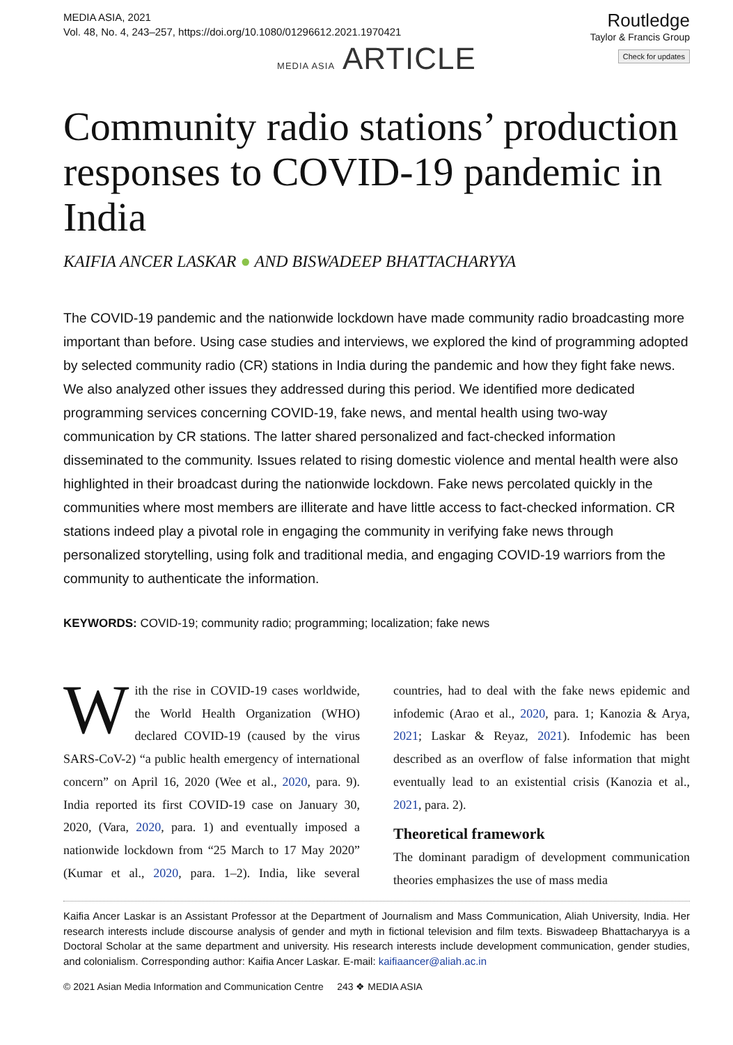MEDIA ASIA, 2021
Vol. 48, No. 4, 243–257, https://doi.org/10.1080/01296612.2021.1970421
Routledge
Taylor & Francis Group
Check for updates
MEDIA ASIA ARTICLE
Community radio stations’ production responses to COVID-19 pandemic in India
KAIFIA ANCER LASKAR ● AND BISWADEEP BHATTACHARYYA
The COVID-19 pandemic and the nationwide lockdown have made community radio broadcasting more important than before. Using case studies and interviews, we explored the kind of programming adopted by selected community radio (CR) stations in India during the pandemic and how they fight fake news. We also analyzed other issues they addressed during this period. We identified more dedicated programming services concerning COVID-19, fake news, and mental health using two-way communication by CR stations. The latter shared personalized and fact-checked information disseminated to the community. Issues related to rising domestic violence and mental health were also highlighted in their broadcast during the nationwide lockdown. Fake news percolated quickly in the communities where most members are illiterate and have little access to fact-checked information. CR stations indeed play a pivotal role in engaging the community in verifying fake news through personalized storytelling, using folk and traditional media, and engaging COVID-19 warriors from the community to authenticate the information.
KEYWORDS: COVID-19; community radio; programming; localization; fake news
With the rise in COVID-19 cases worldwide, the World Health Organization (WHO) declared COVID-19 (caused by the virus SARS-CoV-2) “a public health emergency of international concern” on April 16, 2020 (Wee et al., 2020, para. 9). India reported its first COVID-19 case on January 30, 2020, (Vara, 2020, para. 1) and eventually imposed a nationwide lockdown from “25 March to 17 May 2020” (Kumar et al., 2020, para. 1–2). India, like several countries, had to deal with the fake news epidemic and infodemic (Arao et al., 2020, para. 1; Kanozia & Arya, 2021; Laskar & Reyaz, 2021). Infodemic has been described as an overflow of false information that might eventually lead to an existential crisis (Kanozia et al., 2021, para. 2).
Theoretical framework
The dominant paradigm of development communication theories emphasizes the use of mass media
Kaifia Ancer Laskar is an Assistant Professor at the Department of Journalism and Mass Communication, Aliah University, India. Her research interests include discourse analysis of gender and myth in fictional television and film texts. Biswadeep Bhattacharyya is a Doctoral Scholar at the same department and university. His research interests include development communication, gender studies, and colonialism. Corresponding author: Kaifia Ancer Laskar. E-mail: kaifiaancer@aliah.ac.in
© 2021 Asian Media Information and Communication Centre 243 ❖ MEDIA ASIA